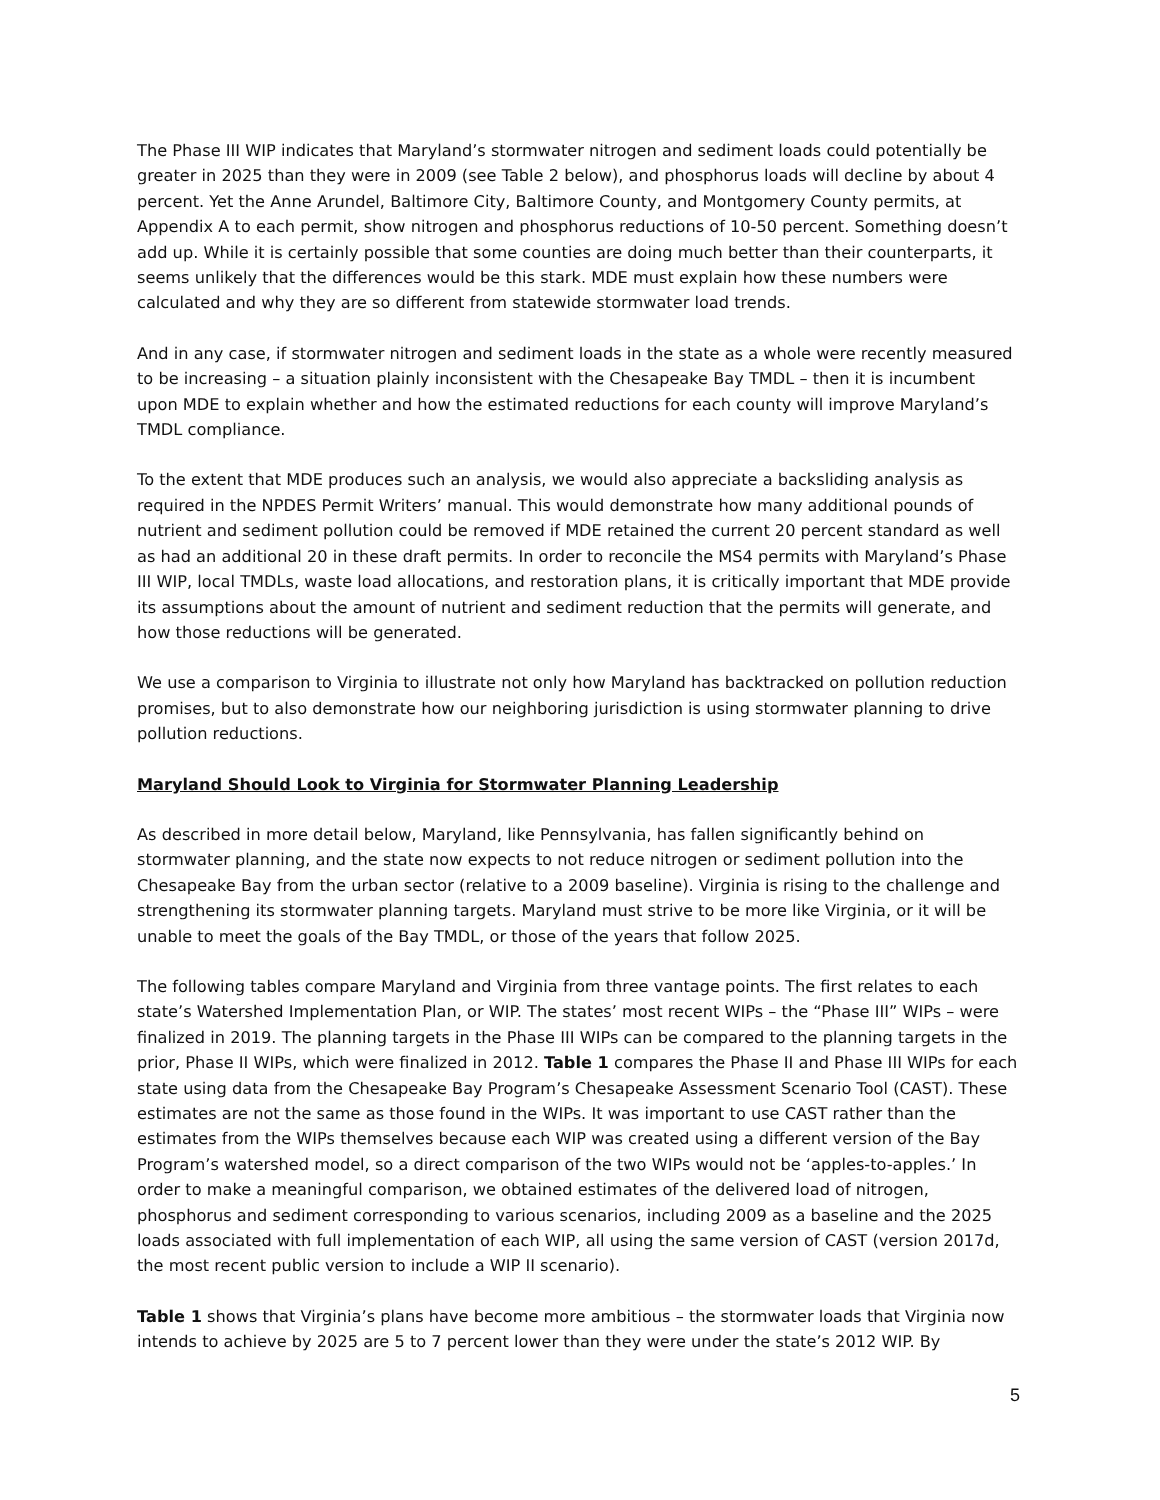The Phase III WIP indicates that Maryland’s stormwater nitrogen and sediment loads could potentially be greater in 2025 than they were in 2009 (see Table 2 below), and phosphorus loads will decline by about 4 percent. Yet the Anne Arundel, Baltimore City, Baltimore County, and Montgomery County permits, at Appendix A to each permit, show nitrogen and phosphorus reductions of 10-50 percent. Something doesn’t add up. While it is certainly possible that some counties are doing much better than their counterparts, it seems unlikely that the differences would be this stark. MDE must explain how these numbers were calculated and why they are so different from statewide stormwater load trends.
And in any case, if stormwater nitrogen and sediment loads in the state as a whole were recently measured to be increasing – a situation plainly inconsistent with the Chesapeake Bay TMDL – then it is incumbent upon MDE to explain whether and how the estimated reductions for each county will improve Maryland’s TMDL compliance.
To the extent that MDE produces such an analysis, we would also appreciate a backsliding analysis as required in the NPDES Permit Writers’ manual. This would demonstrate how many additional pounds of nutrient and sediment pollution could be removed if MDE retained the current 20 percent standard as well as had an additional 20 in these draft permits. In order to reconcile the MS4 permits with Maryland’s Phase III WIP, local TMDLs, waste load allocations, and restoration plans, it is critically important that MDE provide its assumptions about the amount of nutrient and sediment reduction that the permits will generate, and how those reductions will be generated.
We use a comparison to Virginia to illustrate not only how Maryland has backtracked on pollution reduction promises, but to also demonstrate how our neighboring jurisdiction is using stormwater planning to drive pollution reductions.
Maryland Should Look to Virginia for Stormwater Planning Leadership
As described in more detail below, Maryland, like Pennsylvania, has fallen significantly behind on stormwater planning, and the state now expects to not reduce nitrogen or sediment pollution into the Chesapeake Bay from the urban sector (relative to a 2009 baseline). Virginia is rising to the challenge and strengthening its stormwater planning targets. Maryland must strive to be more like Virginia, or it will be unable to meet the goals of the Bay TMDL, or those of the years that follow 2025.
The following tables compare Maryland and Virginia from three vantage points. The first relates to each state’s Watershed Implementation Plan, or WIP. The states’ most recent WIPs – the “Phase III” WIPs – were finalized in 2019. The planning targets in the Phase III WIPs can be compared to the planning targets in the prior, Phase II WIPs, which were finalized in 2012. Table 1 compares the Phase II and Phase III WIPs for each state using data from the Chesapeake Bay Program’s Chesapeake Assessment Scenario Tool (CAST). These estimates are not the same as those found in the WIPs. It was important to use CAST rather than the estimates from the WIPs themselves because each WIP was created using a different version of the Bay Program’s watershed model, so a direct comparison of the two WIPs would not be ‘apples-to-apples.’ In order to make a meaningful comparison, we obtained estimates of the delivered load of nitrogen, phosphorus and sediment corresponding to various scenarios, including 2009 as a baseline and the 2025 loads associated with full implementation of each WIP, all using the same version of CAST (version 2017d, the most recent public version to include a WIP II scenario).
Table 1 shows that Virginia’s plans have become more ambitious – the stormwater loads that Virginia now intends to achieve by 2025 are 5 to 7 percent lower than they were under the state’s 2012 WIP. By
5